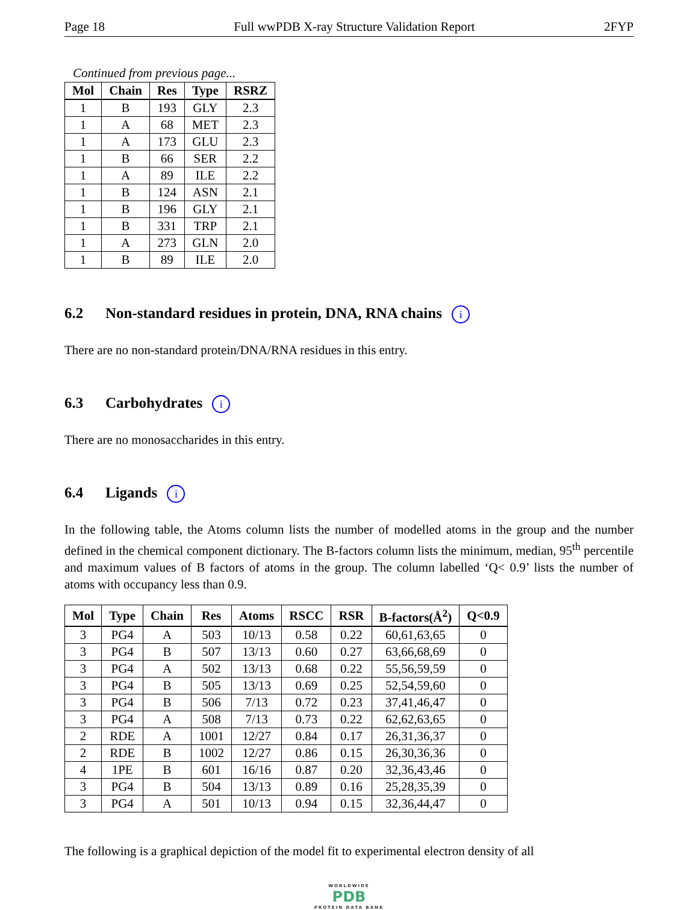Page 18 Full wwPDB X-ray Structure Validation Report 2FYP
Continued from previous page...
| Mol | Chain | Res | Type | RSRZ |
| --- | --- | --- | --- | --- |
| 1 | B | 193 | GLY | 2.3 |
| 1 | A | 68 | MET | 2.3 |
| 1 | A | 173 | GLU | 2.3 |
| 1 | B | 66 | SER | 2.2 |
| 1 | A | 89 | ILE | 2.2 |
| 1 | B | 124 | ASN | 2.1 |
| 1 | B | 196 | GLY | 2.1 |
| 1 | B | 331 | TRP | 2.1 |
| 1 | A | 273 | GLN | 2.0 |
| 1 | B | 89 | ILE | 2.0 |
6.2 Non-standard residues in protein, DNA, RNA chains i
There are no non-standard protein/DNA/RNA residues in this entry.
6.3 Carbohydrates i
There are no monosaccharides in this entry.
6.4 Ligands i
In the following table, the Atoms column lists the number of modelled atoms in the group and the number defined in the chemical component dictionary. The B-factors column lists the minimum, median, 95<sup>th</sup> percentile and maximum values of B factors of atoms in the group. The column labelled ‘Q< 0.9’ lists the number of atoms with occupancy less than 0.9.
| Mol | Type | Chain | Res | Atoms | RSCC | RSR | B-factors(Å<sup>2</sup>) | Q<0.9 |
| --- | --- | --- | --- | --- | --- | --- | --- | --- |
| 3 | PG4 | A | 503 | 10/13 | 0.58 | 0.22 | 60,61,63,65 | 0 |
| 3 | PG4 | B | 507 | 13/13 | 0.60 | 0.27 | 63,66,68,69 | 0 |
| 3 | PG4 | A | 502 | 13/13 | 0.68 | 0.22 | 55,56,59,59 | 0 |
| 3 | PG4 | B | 505 | 13/13 | 0.69 | 0.25 | 52,54,59,60 | 0 |
| 3 | PG4 | B | 506 | 7/13 | 0.72 | 0.23 | 37,41,46,47 | 0 |
| 3 | PG4 | A | 508 | 7/13 | 0.73 | 0.22 | 62,62,63,65 | 0 |
| 2 | RDE | A | 1001 | 12/27 | 0.84 | 0.17 | 26,31,36,37 | 0 |
| 2 | RDE | B | 1002 | 12/27 | 0.86 | 0.15 | 26,30,36,36 | 0 |
| 4 | 1PE | B | 601 | 16/16 | 0.87 | 0.20 | 32,36,43,46 | 0 |
| 3 | PG4 | B | 504 | 13/13 | 0.89 | 0.16 | 25,28,35,39 | 0 |
| 3 | PG4 | A | 501 | 10/13 | 0.94 | 0.15 | 32,36,44,47 | 0 |
The following is a graphical depiction of the model fit to experimental electron density of all
WORLDWIDE
PDB
PROTEIN DATA BANK